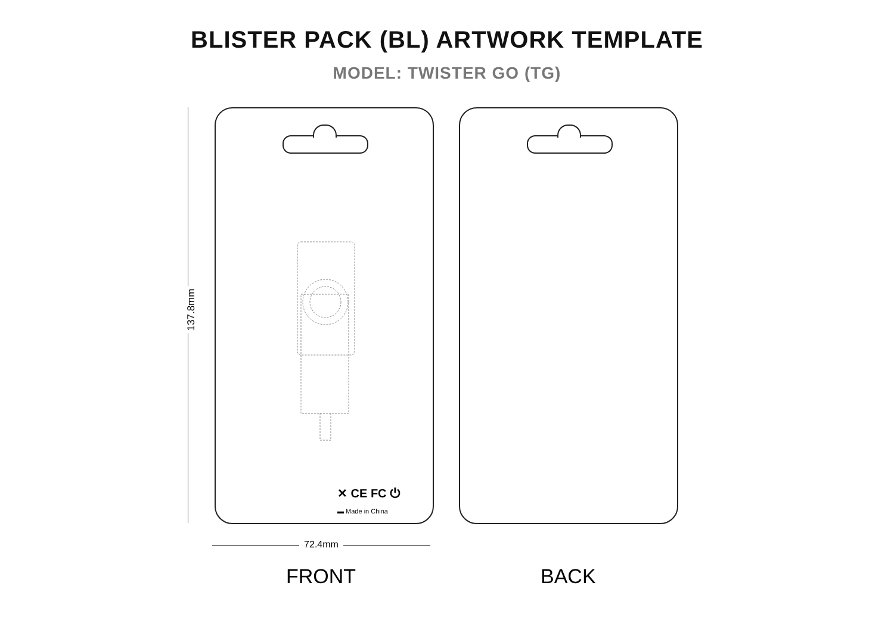BLISTER PACK (BL) ARTWORK TEMPLATE
MODEL: TWISTER GO (TG)
137.8mm
✕ CE FC ⏻
▬ Made in China
72.4mm
FRONT BACK